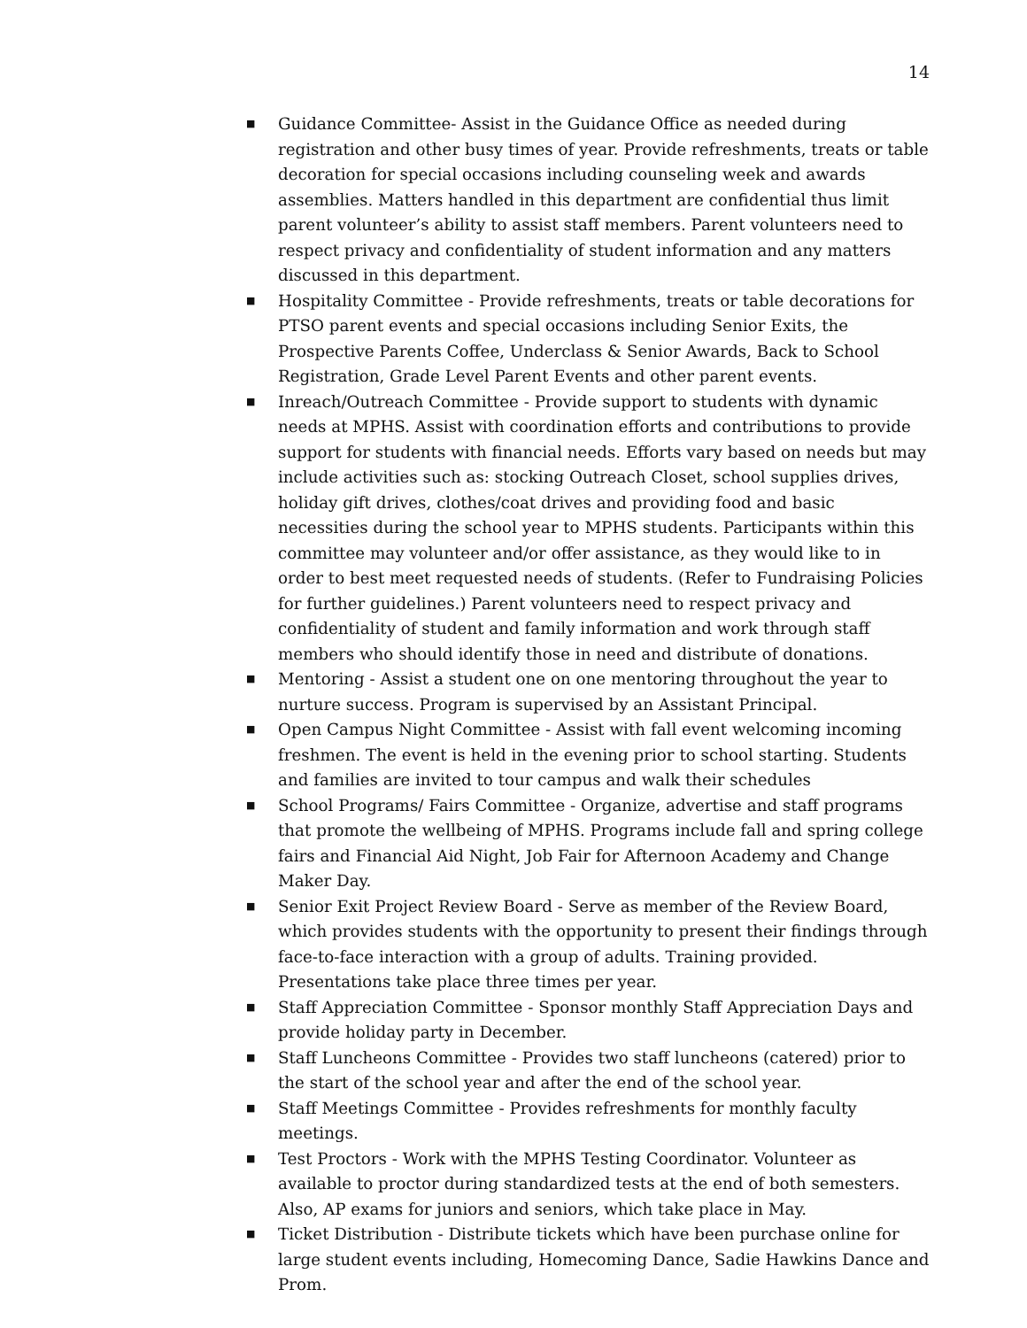14
■ Guidance Committee- Assist in the Guidance Office as needed during registration and other busy times of year. Provide refreshments, treats or table decoration for special occasions including counseling week and awards assemblies. Matters handled in this department are confidential thus limit parent volunteer’s ability to assist staff members. Parent volunteers need to respect privacy and confidentiality of student information and any matters discussed in this department.
■ Hospitality Committee - Provide refreshments, treats or table decorations for PTSO parent events and special occasions including Senior Exits, the Prospective Parents Coffee, Underclass & Senior Awards, Back to School Registration, Grade Level Parent Events and other parent events.
■ Inreach/Outreach Committee - Provide support to students with dynamic needs at MPHS. Assist with coordination efforts and contributions to provide support for students with financial needs. Efforts vary based on needs but may include activities such as: stocking Outreach Closet, school supplies drives, holiday gift drives, clothes/coat drives and providing food and basic necessities during the school year to MPHS students. Participants within this committee may volunteer and/or offer assistance, as they would like to in order to best meet requested needs of students. (Refer to Fundraising Policies for further guidelines.) Parent volunteers need to respect privacy and confidentiality of student and family information and work through staff members who should identify those in need and distribute of donations.
■ Mentoring - Assist a student one on one mentoring throughout the year to nurture success. Program is supervised by an Assistant Principal.
■ Open Campus Night Committee - Assist with fall event welcoming incoming freshmen. The event is held in the evening prior to school starting. Students and families are invited to tour campus and walk their schedules
■ School Programs/ Fairs Committee - Organize, advertise and staff programs that promote the wellbeing of MPHS. Programs include fall and spring college fairs and Financial Aid Night, Job Fair for Afternoon Academy and Change Maker Day.
■ Senior Exit Project Review Board - Serve as member of the Review Board, which provides students with the opportunity to present their findings through face-to-face interaction with a group of adults. Training provided. Presentations take place three times per year.
■ Staff Appreciation Committee - Sponsor monthly Staff Appreciation Days and provide holiday party in December.
■ Staff Luncheons Committee - Provides two staff luncheons (catered) prior to the start of the school year and after the end of the school year.
■ Staff Meetings Committee - Provides refreshments for monthly faculty meetings.
■ Test Proctors - Work with the MPHS Testing Coordinator. Volunteer as available to proctor during standardized tests at the end of both semesters. Also, AP exams for juniors and seniors, which take place in May.
■ Ticket Distribution - Distribute tickets which have been purchase online for large student events including, Homecoming Dance, Sadie Hawkins Dance and Prom.